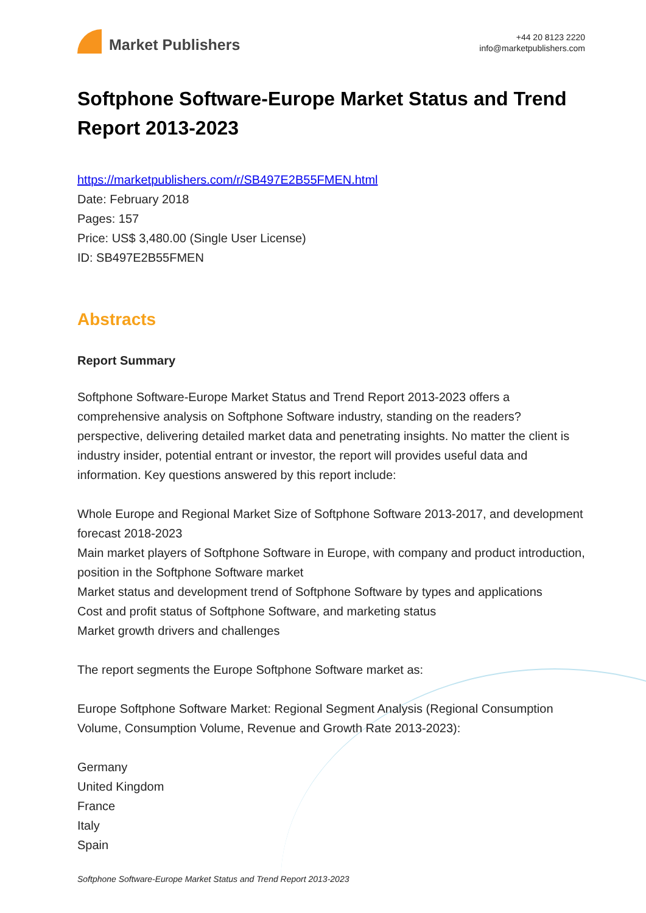Market Publishers
+44 20 8123 2220
info@marketpublishers.com
Softphone Software-Europe Market Status and Trend Report 2013-2023
https://marketpublishers.com/r/SB497E2B55FMEN.html
Date: February 2018
Pages: 157
Price: US$ 3,480.00 (Single User License)
ID: SB497E2B55FMEN
Abstracts
Report Summary
Softphone Software-Europe Market Status and Trend Report 2013-2023 offers a comprehensive analysis on Softphone Software industry, standing on the readers? perspective, delivering detailed market data and penetrating insights. No matter the client is industry insider, potential entrant or investor, the report will provides useful data and information. Key questions answered by this report include:
Whole Europe and Regional Market Size of Softphone Software 2013-2017, and development forecast 2018-2023
Main market players of Softphone Software in Europe, with company and product introduction, position in the Softphone Software market
Market status and development trend of Softphone Software by types and applications
Cost and profit status of Softphone Software, and marketing status
Market growth drivers and challenges
The report segments the Europe Softphone Software market as:
Europe Softphone Software Market: Regional Segment Analysis (Regional Consumption Volume, Consumption Volume, Revenue and Growth Rate 2013-2023):
Germany
United Kingdom
France
Italy
Spain
Softphone Software-Europe Market Status and Trend Report 2013-2023